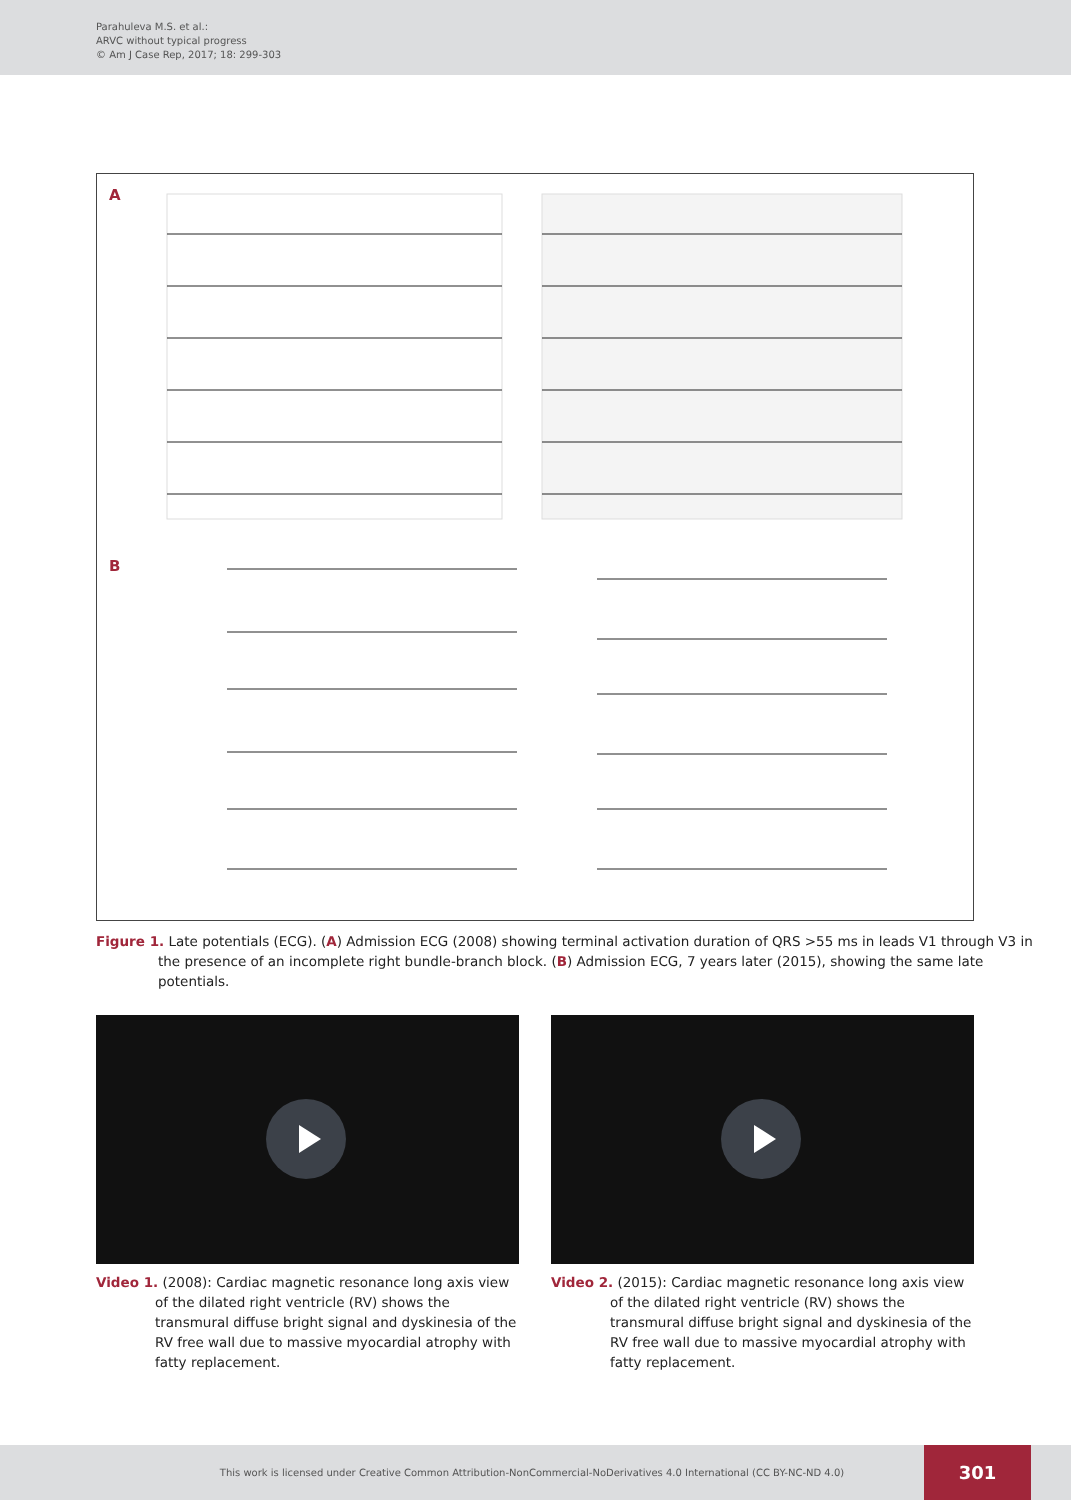Parahuleva M.S. et al.:
ARVC without typical progress
© Am J Case Rep, 2017; 18: 299-303
A
B
Figure 1. Late potentials (ECG). (A) Admission ECG (2008) showing terminal activation duration of QRS >55 ms in leads V1 through V3 in the presence of an incomplete right bundle-branch block. (B) Admission ECG, 7 years later (2015), showing the same late potentials.
Video 1. (2008): Cardiac magnetic resonance long axis view of the dilated right ventricle (RV) shows the transmural diffuse bright signal and dyskinesia of the RV free wall due to massive myocardial atrophy with fatty replacement.
Video 2. (2015): Cardiac magnetic resonance long axis view of the dilated right ventricle (RV) shows the transmural diffuse bright signal and dyskinesia of the RV free wall due to massive myocardial atrophy with fatty replacement.
This work is licensed under Creative Common Attribution-NonCommercial-NoDerivatives 4.0 International (CC BY-NC-ND 4.0)
301